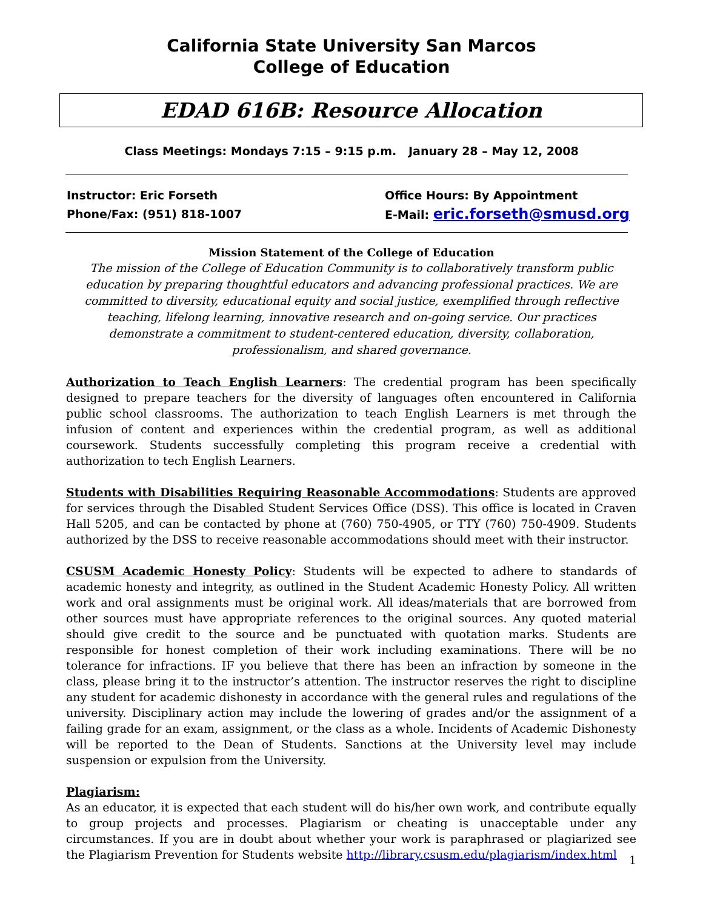California State University San Marcos
College of Education
EDAD 616B: Resource Allocation
Class Meetings: Mondays 7:15 – 9:15 p.m. January 28 – May 12, 2008
Instructor: Eric Forseth
Phone/Fax: (951) 818-1007
Office Hours: By Appointment
E-Mail: eric.forseth@smusd.org
Mission Statement of the College of Education
The mission of the College of Education Community is to collaboratively transform public education by preparing thoughtful educators and advancing professional practices. We are committed to diversity, educational equity and social justice, exemplified through reflective teaching, lifelong learning, innovative research and on-going service. Our practices demonstrate a commitment to student-centered education, diversity, collaboration, professionalism, and shared governance.
Authorization to Teach English Learners: The credential program has been specifically designed to prepare teachers for the diversity of languages often encountered in California public school classrooms. The authorization to teach English Learners is met through the infusion of content and experiences within the credential program, as well as additional coursework. Students successfully completing this program receive a credential with authorization to tech English Learners.
Students with Disabilities Requiring Reasonable Accommodations: Students are approved for services through the Disabled Student Services Office (DSS). This office is located in Craven Hall 5205, and can be contacted by phone at (760) 750-4905, or TTY (760) 750-4909. Students authorized by the DSS to receive reasonable accommodations should meet with their instructor.
CSUSM Academic Honesty Policy: Students will be expected to adhere to standards of academic honesty and integrity, as outlined in the Student Academic Honesty Policy. All written work and oral assignments must be original work. All ideas/materials that are borrowed from other sources must have appropriate references to the original sources. Any quoted material should give credit to the source and be punctuated with quotation marks. Students are responsible for honest completion of their work including examinations. There will be no tolerance for infractions. IF you believe that there has been an infraction by someone in the class, please bring it to the instructor’s attention. The instructor reserves the right to discipline any student for academic dishonesty in accordance with the general rules and regulations of the university. Disciplinary action may include the lowering of grades and/or the assignment of a failing grade for an exam, assignment, or the class as a whole. Incidents of Academic Dishonesty will be reported to the Dean of Students. Sanctions at the University level may include suspension or expulsion from the University.
Plagiarism:
As an educator, it is expected that each student will do his/her own work, and contribute equally to group projects and processes. Plagiarism or cheating is unacceptable under any circumstances. If you are in doubt about whether your work is paraphrased or plagiarized see the Plagiarism Prevention for Students website http://library.csusm.edu/plagiarism/index.html
1